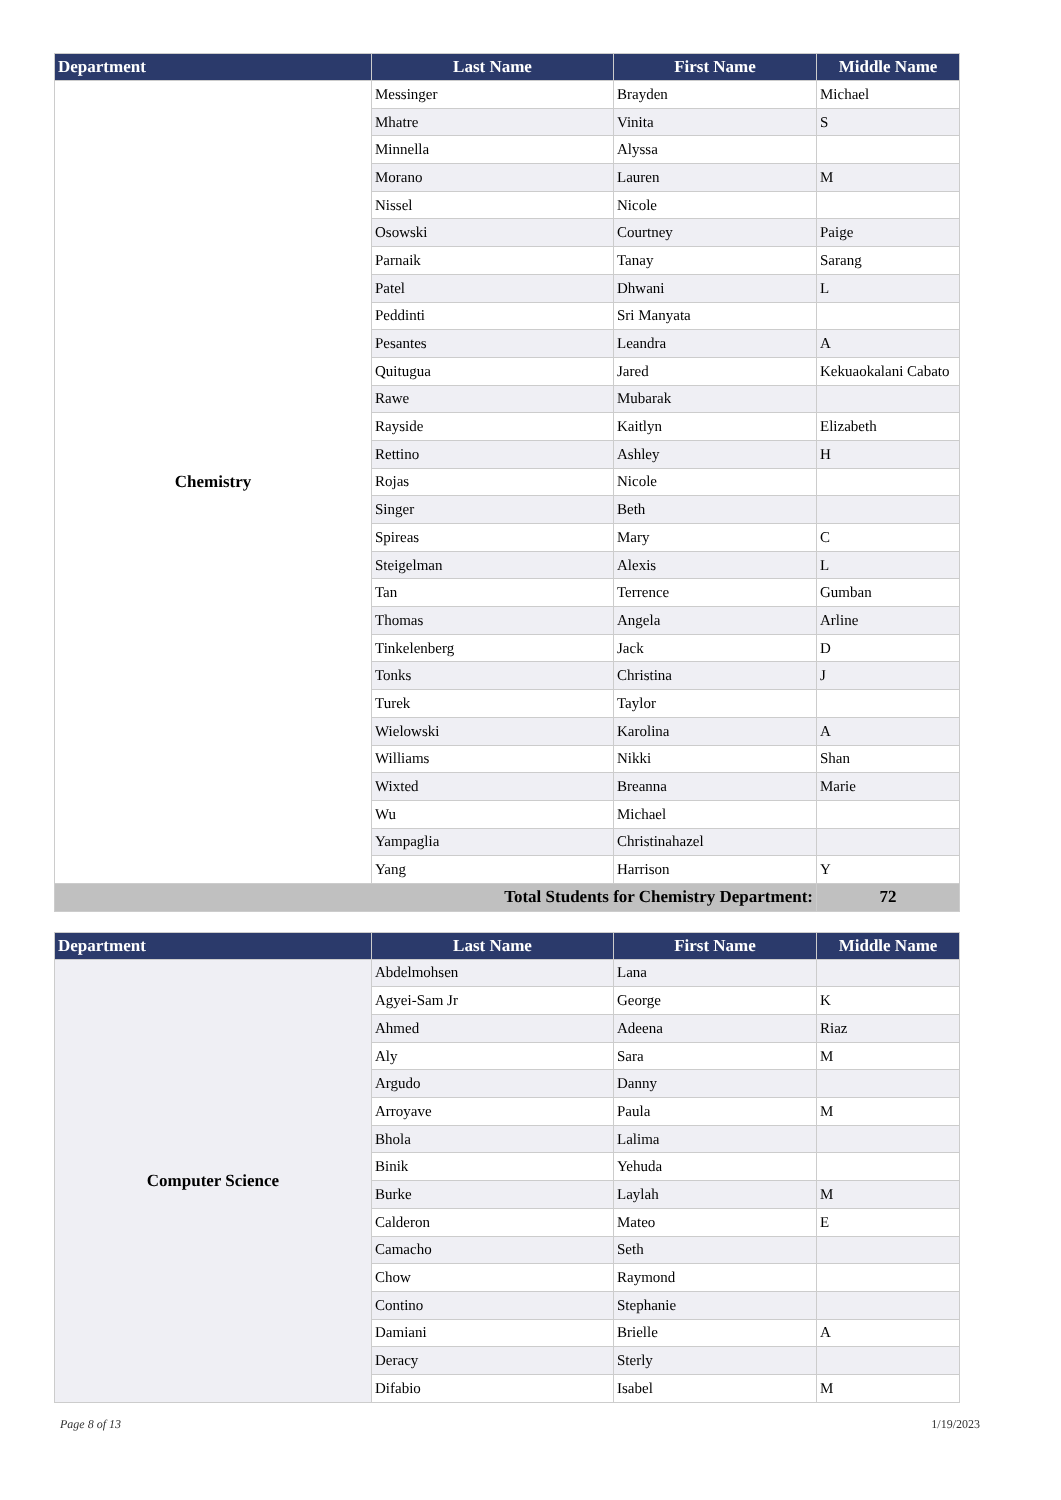| Department | Last Name | First Name | Middle Name |
| --- | --- | --- | --- |
| Chemistry | Messinger | Brayden | Michael |
| | Mhatre | Vinita | S |
| | Minnella | Alyssa | |
| | Morano | Lauren | M |
| | Nissel | Nicole | |
| | Osowski | Courtney | Paige |
| | Parnaik | Tanay | Sarang |
| | Patel | Dhwani | L |
| | Peddinti | Sri Manyata | |
| | Pesantes | Leandra | A |
| | Quitugua | Jared | Kekuaokalani Cabato |
| | Rawe | Mubarak | |
| | Rayside | Kaitlyn | Elizabeth |
| | Rettino | Ashley | H |
| | Rojas | Nicole | |
| | Singer | Beth | |
| | Spireas | Mary | C |
| | Steigelman | Alexis | L |
| | Tan | Terrence | Gumban |
| | Thomas | Angela | Arline |
| | Tinkelenberg | Jack | D |
| | Tonks | Christina | J |
| | Turek | Taylor | |
| | Wielowski | Karolina | A |
| | Williams | Nikki | Shan |
| | Wixted | Breanna | Marie |
| | Wu | Michael | |
| | Yampaglia | Christinahazel | |
| | Yang | Harrison | Y |
| Total Students for Chemistry Department: | | | 72 |
| Department | Last Name | First Name | Middle Name |
| --- | --- | --- | --- |
| Computer Science | Abdelmohsen | Lana | |
| | Agyei-Sam Jr | George | K |
| | Ahmed | Adeena | Riaz |
| | Aly | Sara | M |
| | Argudo | Danny | |
| | Arroyave | Paula | M |
| | Bhola | Lalima | |
| | Binik | Yehuda | |
| | Burke | Laylah | M |
| | Calderon | Mateo | E |
| | Camacho | Seth | |
| | Chow | Raymond | |
| | Contino | Stephanie | |
| | Damiani | Brielle | A |
| | Deracy | Sterly | |
| | Difabio | Isabel | M |
Page 8 of 13 1/19/2023